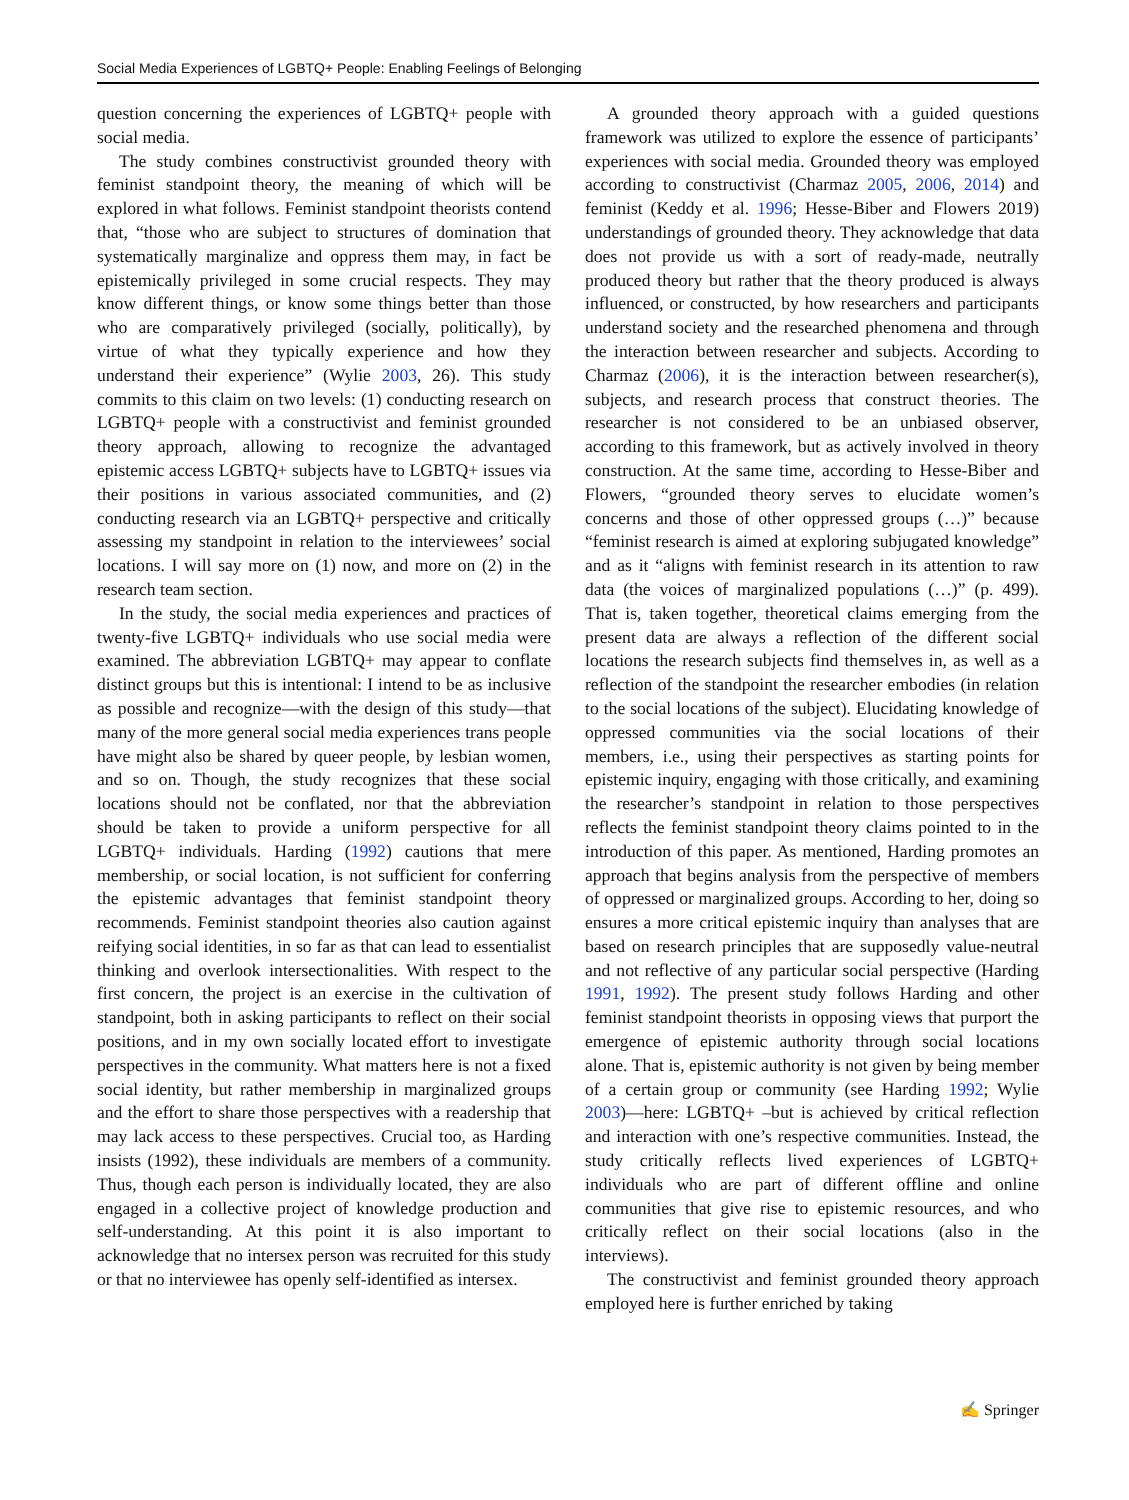Social Media Experiences of LGBTQ+ People: Enabling Feelings of Belonging
question concerning the experiences of LGBTQ+ people with social media.
The study combines constructivist grounded theory with feminist standpoint theory, the meaning of which will be explored in what follows. Feminist standpoint theorists contend that, “those who are subject to structures of domination that systematically marginalize and oppress them may, in fact be epistemically privileged in some crucial respects. They may know different things, or know some things better than those who are comparatively privileged (socially, politically), by virtue of what they typically experience and how they understand their experience” (Wylie 2003, 26). This study commits to this claim on two levels: (1) conducting research on LGBTQ+ people with a constructivist and feminist grounded theory approach, allowing to recognize the advantaged epistemic access LGBTQ+ subjects have to LGBTQ+ issues via their positions in various associated communities, and (2) conducting research via an LGBTQ+ perspective and critically assessing my standpoint in relation to the interviewees’ social locations. I will say more on (1) now, and more on (2) in the research team section.
In the study, the social media experiences and practices of twenty-five LGBTQ+ individuals who use social media were examined. The abbreviation LGBTQ+ may appear to conflate distinct groups but this is intentional: I intend to be as inclusive as possible and recognize—with the design of this study—that many of the more general social media experiences trans people have might also be shared by queer people, by lesbian women, and so on. Though, the study recognizes that these social locations should not be conflated, nor that the abbreviation should be taken to provide a uniform perspective for all LGBTQ+ individuals. Harding (1992) cautions that mere membership, or social location, is not sufficient for conferring the epistemic advantages that feminist standpoint theory recommends. Feminist standpoint theories also caution against reifying social identities, in so far as that can lead to essentialist thinking and overlook intersectionalities. With respect to the first concern, the project is an exercise in the cultivation of standpoint, both in asking participants to reflect on their social positions, and in my own socially located effort to investigate perspectives in the community. What matters here is not a fixed social identity, but rather membership in marginalized groups and the effort to share those perspectives with a readership that may lack access to these perspectives. Crucial too, as Harding insists (1992), these individuals are members of a community. Thus, though each person is individually located, they are also engaged in a collective project of knowledge production and self-understanding. At this point it is also important to acknowledge that no intersex person was recruited for this study or that no interviewee has openly self-identified as intersex.
A grounded theory approach with a guided questions framework was utilized to explore the essence of participants’ experiences with social media. Grounded theory was employed according to constructivist (Charmaz 2005, 2006, 2014) and feminist (Keddy et al. 1996; Hesse-Biber and Flowers 2019) understandings of grounded theory. They acknowledge that data does not provide us with a sort of ready-made, neutrally produced theory but rather that the theory produced is always influenced, or constructed, by how researchers and participants understand society and the researched phenomena and through the interaction between researcher and subjects. According to Charmaz (2006), it is the interaction between researcher(s), subjects, and research process that construct theories. The researcher is not considered to be an unbiased observer, according to this framework, but as actively involved in theory construction. At the same time, according to Hesse-Biber and Flowers, “grounded theory serves to elucidate women’s concerns and those of other oppressed groups (…)” because “feminist research is aimed at exploring subjugated knowledge” and as it “aligns with feminist research in its attention to raw data (the voices of marginalized populations (…)” (p. 499). That is, taken together, theoretical claims emerging from the present data are always a reflection of the different social locations the research subjects find themselves in, as well as a reflection of the standpoint the researcher embodies (in relation to the social locations of the subject). Elucidating knowledge of oppressed communities via the social locations of their members, i.e., using their perspectives as starting points for epistemic inquiry, engaging with those critically, and examining the researcher’s standpoint in relation to those perspectives reflects the feminist standpoint theory claims pointed to in the introduction of this paper. As mentioned, Harding promotes an approach that begins analysis from the perspective of members of oppressed or marginalized groups. According to her, doing so ensures a more critical epistemic inquiry than analyses that are based on research principles that are supposedly value-neutral and not reflective of any particular social perspective (Harding 1991, 1992). The present study follows Harding and other feminist standpoint theorists in opposing views that purport the emergence of epistemic authority through social locations alone. That is, epistemic authority is not given by being member of a certain group or community (see Harding 1992; Wylie 2003)—here: LGBTQ+ –but is achieved by critical reflection and interaction with one’s respective communities. Instead, the study critically reflects lived experiences of LGBTQ+ individuals who are part of different offline and online communities that give rise to epistemic resources, and who critically reflect on their social locations (also in the interviews).
The constructivist and feminist grounded theory approach employed here is further enriched by taking
✍ Springer